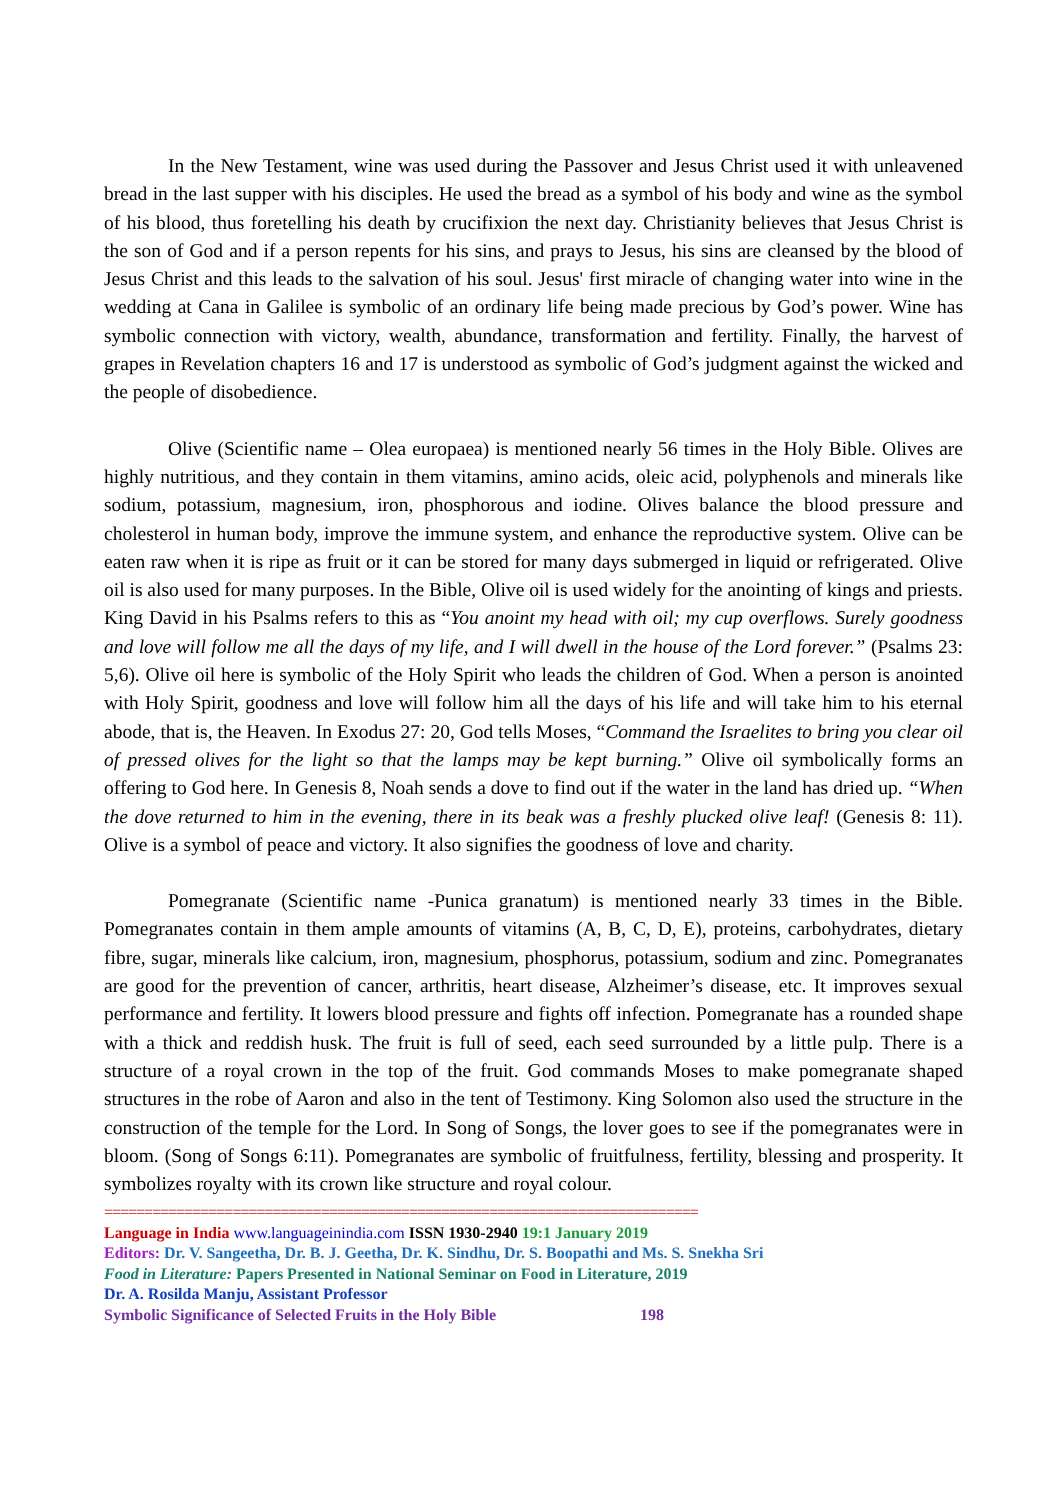In the New Testament, wine was used during the Passover and Jesus Christ used it with unleavened bread in the last supper with his disciples. He used the bread as a symbol of his body and wine as the symbol of his blood, thus foretelling his death by crucifixion the next day. Christianity believes that Jesus Christ is the son of God and if a person repents for his sins, and prays to Jesus, his sins are cleansed by the blood of Jesus Christ and this leads to the salvation of his soul. Jesus' first miracle of changing water into wine in the wedding at Cana in Galilee is symbolic of an ordinary life being made precious by God’s power. Wine has symbolic connection with victory, wealth, abundance, transformation and fertility. Finally, the harvest of grapes in Revelation chapters 16 and 17 is understood as symbolic of God’s judgment against the wicked and the people of disobedience.
Olive (Scientific name – Olea europaea) is mentioned nearly 56 times in the Holy Bible. Olives are highly nutritious, and they contain in them vitamins, amino acids, oleic acid, polyphenols and minerals like sodium, potassium, magnesium, iron, phosphorous and iodine. Olives balance the blood pressure and cholesterol in human body, improve the immune system, and enhance the reproductive system. Olive can be eaten raw when it is ripe as fruit or it can be stored for many days submerged in liquid or refrigerated. Olive oil is also used for many purposes. In the Bible, Olive oil is used widely for the anointing of kings and priests. King David in his Psalms refers to this as “You anoint my head with oil; my cup overflows. Surely goodness and love will follow me all the days of my life, and I will dwell in the house of the Lord forever.” (Psalms 23: 5,6). Olive oil here is symbolic of the Holy Spirit who leads the children of God. When a person is anointed with Holy Spirit, goodness and love will follow him all the days of his life and will take him to his eternal abode, that is, the Heaven. In Exodus 27: 20, God tells Moses, “Command the Israelites to bring you clear oil of pressed olives for the light so that the lamps may be kept burning.” Olive oil symbolically forms an offering to God here. In Genesis 8, Noah sends a dove to find out if the water in the land has dried up. “When the dove returned to him in the evening, there in its beak was a freshly plucked olive leaf! (Genesis 8: 11). Olive is a symbol of peace and victory. It also signifies the goodness of love and charity.
Pomegranate (Scientific name -Punica granatum) is mentioned nearly 33 times in the Bible. Pomegranates contain in them ample amounts of vitamins (A, B, C, D, E), proteins, carbohydrates, dietary fibre, sugar, minerals like calcium, iron, magnesium, phosphorus, potassium, sodium and zinc. Pomegranates are good for the prevention of cancer, arthritis, heart disease, Alzheimer’s disease, etc. It improves sexual performance and fertility. It lowers blood pressure and fights off infection. Pomegranate has a rounded shape with a thick and reddish husk. The fruit is full of seed, each seed surrounded by a little pulp. There is a structure of a royal crown in the top of the fruit. God commands Moses to make pomegranate shaped structures in the robe of Aaron and also in the tent of Testimony. King Solomon also used the structure in the construction of the temple for the Lord. In Song of Songs, the lover goes to see if the pomegranates were in bloom. (Song of Songs 6:11). Pomegranates are symbolic of fruitfulness, fertility, blessing and prosperity. It symbolizes royalty with its crown like structure and royal colour.
==========================================================================
Language in India www.languageinindia.com ISSN 1930-2940 19:1 January 2019
Editors: Dr. V. Sangeetha, Dr. B. J. Geetha, Dr. K. Sindhu, Dr. S. Boopathi and Ms. S. Snekha Sri
Food in Literature: Papers Presented in National Seminar on Food in Literature, 2019
Dr. A. Rosilda Manju, Assistant Professor
Symbolic Significance of Selected Fruits in the Holy Bible 198